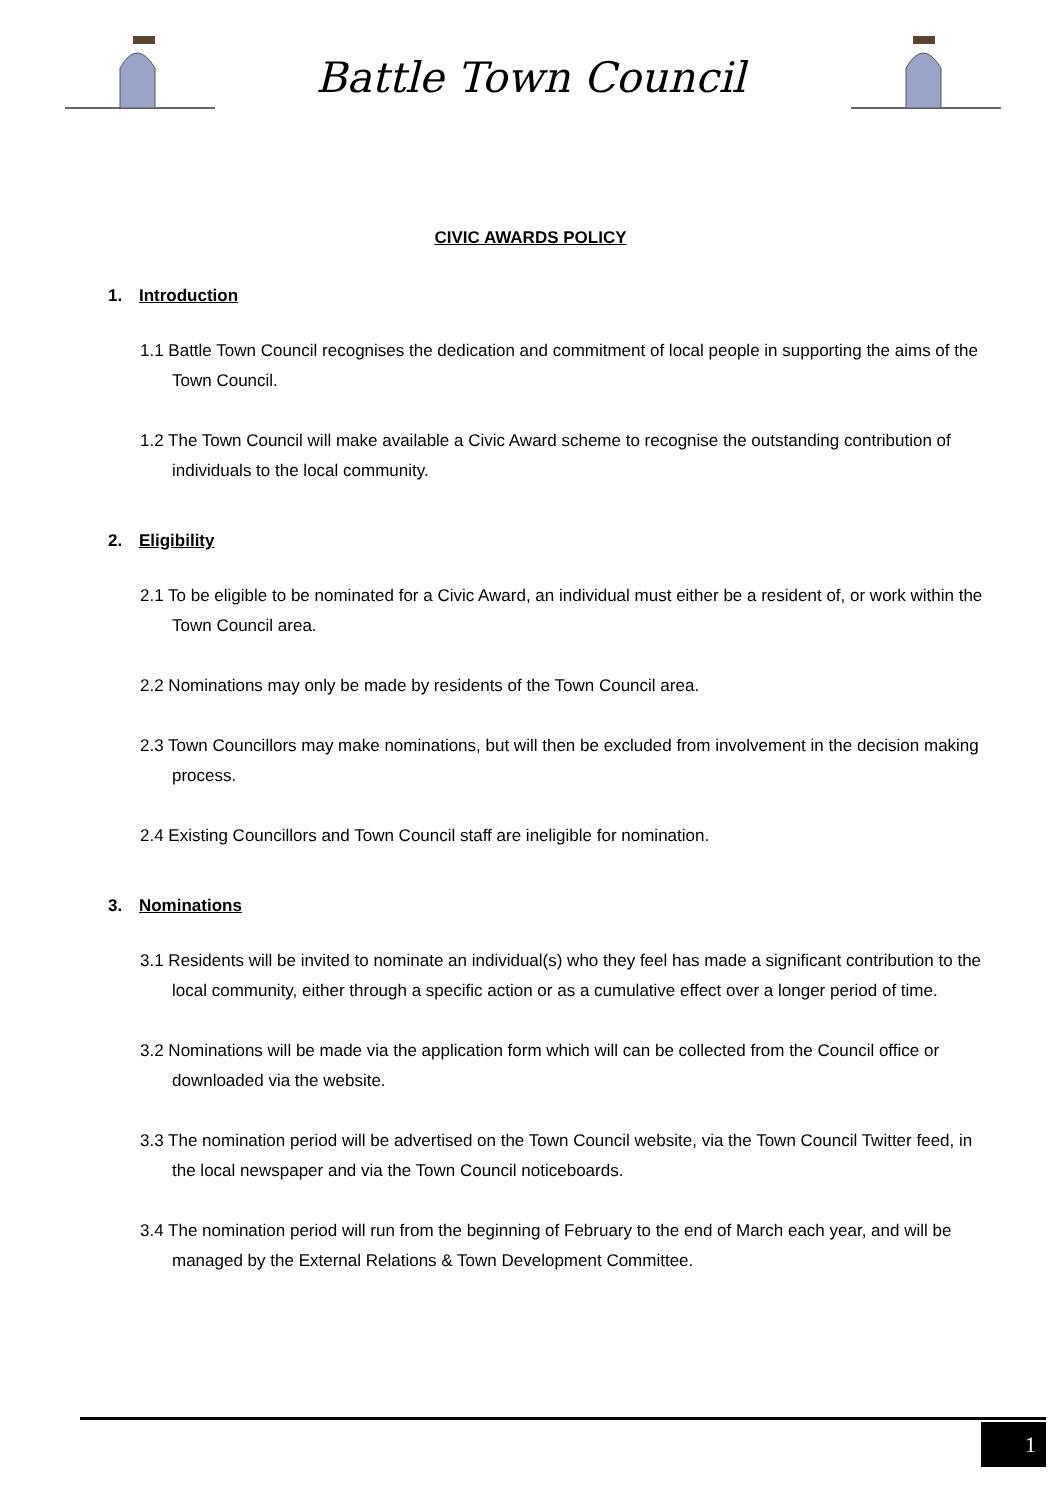Battle Town Council
CIVIC AWARDS POLICY
1. Introduction
1.1 Battle Town Council recognises the dedication and commitment of local people in supporting the aims of the Town Council.
1.2 The Town Council will make available a Civic Award scheme to recognise the outstanding contribution of individuals to the local community.
2. Eligibility
2.1 To be eligible to be nominated for a Civic Award, an individual must either be a resident of, or work within the Town Council area.
2.2 Nominations may only be made by residents of the Town Council area.
2.3 Town Councillors may make nominations, but will then be excluded from involvement in the decision making process.
2.4 Existing Councillors and Town Council staff are ineligible for nomination.
3. Nominations
3.1 Residents will be invited to nominate an individual(s) who they feel has made a significant contribution to the local community, either through a specific action or as a cumulative effect over a longer period of time.
3.2 Nominations will be made via the application form which will can be collected from the Council office or downloaded via the website.
3.3 The nomination period will be advertised on the Town Council website, via the Town Council Twitter feed, in the local newspaper and via the Town Council noticeboards.
3.4 The nomination period will run from the beginning of February to the end of March each year, and will be managed by the External Relations & Town Development Committee.
1